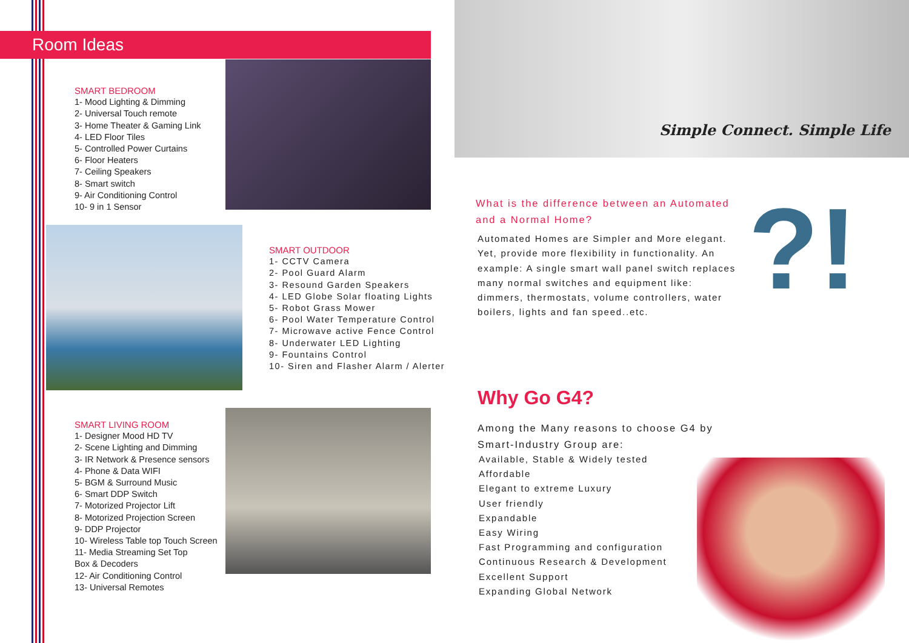Room Ideas
SMART BEDROOM
1- Mood Lighting & Dimming
2- Universal Touch remote
3- Home Theater & Gaming Link
4- LED Floor Tiles
5- Controlled Power Curtains
6- Floor Heaters
7- Ceiling Speakers
8- Smart switch
9- Air Conditioning Control
10- 9 in 1 Sensor
SMART OUTDOOR
1- CCTV Camera
2- Pool Guard Alarm
3- Resound Garden Speakers
4- LED Globe Solar floating Lights
5- Robot Grass Mower
6- Pool Water Temperature Control
7- Microwave active Fence Control
8- Underwater LED Lighting
9- Fountains Control
10- Siren and Flasher Alarm / Alerter
SMART LIVING ROOM
1- Designer Mood HD TV
2- Scene Lighting and Dimming
3- IR Network & Presence sensors
4- Phone & Data WIFI
5- BGM & Surround Music
6- Smart DDP Switch
7- Motorized Projector Lift
8- Motorized Projection Screen
9- DDP Projector
10- Wireless Table top Touch Screen
11- Media Streaming Set Top
Box & Decoders
12- Air Conditioning Control
13- Universal Remotes
Simple Connect. Simple Life
What is the difference between an Automated and a Normal Home?
Automated Homes are Simpler and More elegant. Yet, provide more flexibility in functionality. An example: A single smart wall panel switch replaces many normal switches and equipment like: dimmers, thermostats, volume controllers, water boilers, lights and fan speed..etc.
?!
Why Go G4?
Among the Many reasons to choose G4 by
Smart-Industry Group are:
Available, Stable & Widely tested
Affordable
Elegant to extreme Luxury
User friendly
Expandable
Easy Wiring
Fast Programming and configuration
Continuous Research & Development
Excellent Support
Expanding Global Network